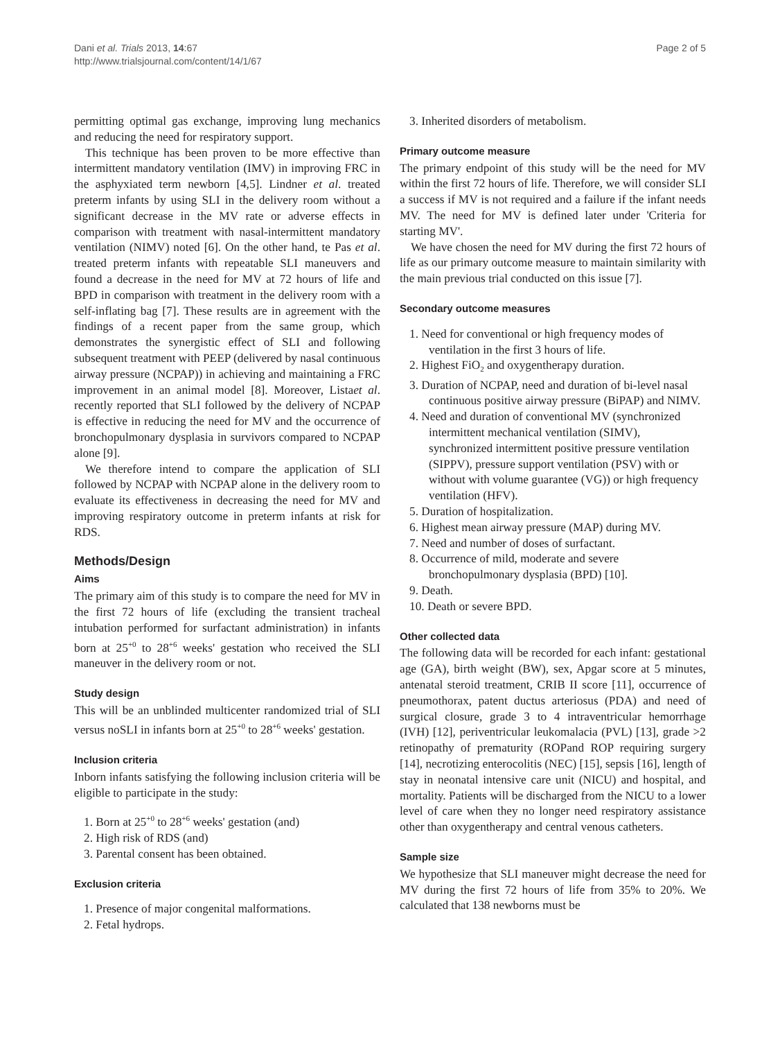Dani et al. Trials 2013, 14:67
http://www.trialsjournal.com/content/14/1/67
Page 2 of 5
permitting optimal gas exchange, improving lung mechanics and reducing the need for respiratory support.
This technique has been proven to be more effective than intermittent mandatory ventilation (IMV) in improving FRC in the asphyxiated term newborn [4,5]. Lindner et al. treated preterm infants by using SLI in the delivery room without a significant decrease in the MV rate or adverse effects in comparison with treatment with nasal-intermittent mandatory ventilation (NIMV) noted [6]. On the other hand, te Pas et al. treated preterm infants with repeatable SLI maneuvers and found a decrease in the need for MV at 72 hours of life and BPD in comparison with treatment in the delivery room with a self-inflating bag [7]. These results are in agreement with the findings of a recent paper from the same group, which demonstrates the synergistic effect of SLI and following subsequent treatment with PEEP (delivered by nasal continuous airway pressure (NCPAP)) in achieving and maintaining a FRC improvement in an animal model [8]. Moreover, Listaet al. recently reported that SLI followed by the delivery of NCPAP is effective in reducing the need for MV and the occurrence of bronchopulmonary dysplasia in survivors compared to NCPAP alone [9].
We therefore intend to compare the application of SLI followed by NCPAP with NCPAP alone in the delivery room to evaluate its effectiveness in decreasing the need for MV and improving respiratory outcome in preterm infants at risk for RDS.
Methods/Design
Aims
The primary aim of this study is to compare the need for MV in the first 72 hours of life (excluding the transient tracheal intubation performed for surfactant administration) in infants born at 25<sup>+0</sup> to 28<sup>+6</sup> weeks' gestation who received the SLI maneuver in the delivery room or not.
Study design
This will be an unblinded multicenter randomized trial of SLI versus noSLI in infants born at 25<sup>+0</sup> to 28<sup>+6</sup> weeks' gestation.
Inclusion criteria
Inborn infants satisfying the following inclusion criteria will be eligible to participate in the study:
1. Born at 25<sup>+0</sup> to 28<sup>+6</sup> weeks' gestation (and)
2. High risk of RDS (and)
3. Parental consent has been obtained.
Exclusion criteria
1. Presence of major congenital malformations.
2. Fetal hydrops.
3. Inherited disorders of metabolism.
Primary outcome measure
The primary endpoint of this study will be the need for MV within the first 72 hours of life. Therefore, we will consider SLI a success if MV is not required and a failure if the infant needs MV. The need for MV is defined later under 'Criteria for starting MV'.
We have chosen the need for MV during the first 72 hours of life as our primary outcome measure to maintain similarity with the main previous trial conducted on this issue [7].
Secondary outcome measures
1. Need for conventional or high frequency modes of ventilation in the first 3 hours of life.
2. Highest FiO<sub>2</sub> and oxygentherapy duration.
3. Duration of NCPAP, need and duration of bi-level nasal continuous positive airway pressure (BiPAP) and NIMV.
4. Need and duration of conventional MV (synchronized intermittent mechanical ventilation (SIMV), synchronized intermittent positive pressure ventilation (SIPPV), pressure support ventilation (PSV) with or without with volume guarantee (VG)) or high frequency ventilation (HFV).
5. Duration of hospitalization.
6. Highest mean airway pressure (MAP) during MV.
7. Need and number of doses of surfactant.
8. Occurrence of mild, moderate and severe bronchopulmonary dysplasia (BPD) [10].
9. Death.
10. Death or severe BPD.
Other collected data
The following data will be recorded for each infant: gestational age (GA), birth weight (BW), sex, Apgar score at 5 minutes, antenatal steroid treatment, CRIB II score [11], occurrence of pneumothorax, patent ductus arteriosus (PDA) and need of surgical closure, grade 3 to 4 intraventricular hemorrhage (IVH) [12], periventricular leukomalacia (PVL) [13], grade >2 retinopathy of prematurity (ROPand ROP requiring surgery [14], necrotizing enterocolitis (NEC) [15], sepsis [16], length of stay in neonatal intensive care unit (NICU) and hospital, and mortality. Patients will be discharged from the NICU to a lower level of care when they no longer need respiratory assistance other than oxygentherapy and central venous catheters.
Sample size
We hypothesize that SLI maneuver might decrease the need for MV during the first 72 hours of life from 35% to 20%. We calculated that 138 newborns must be